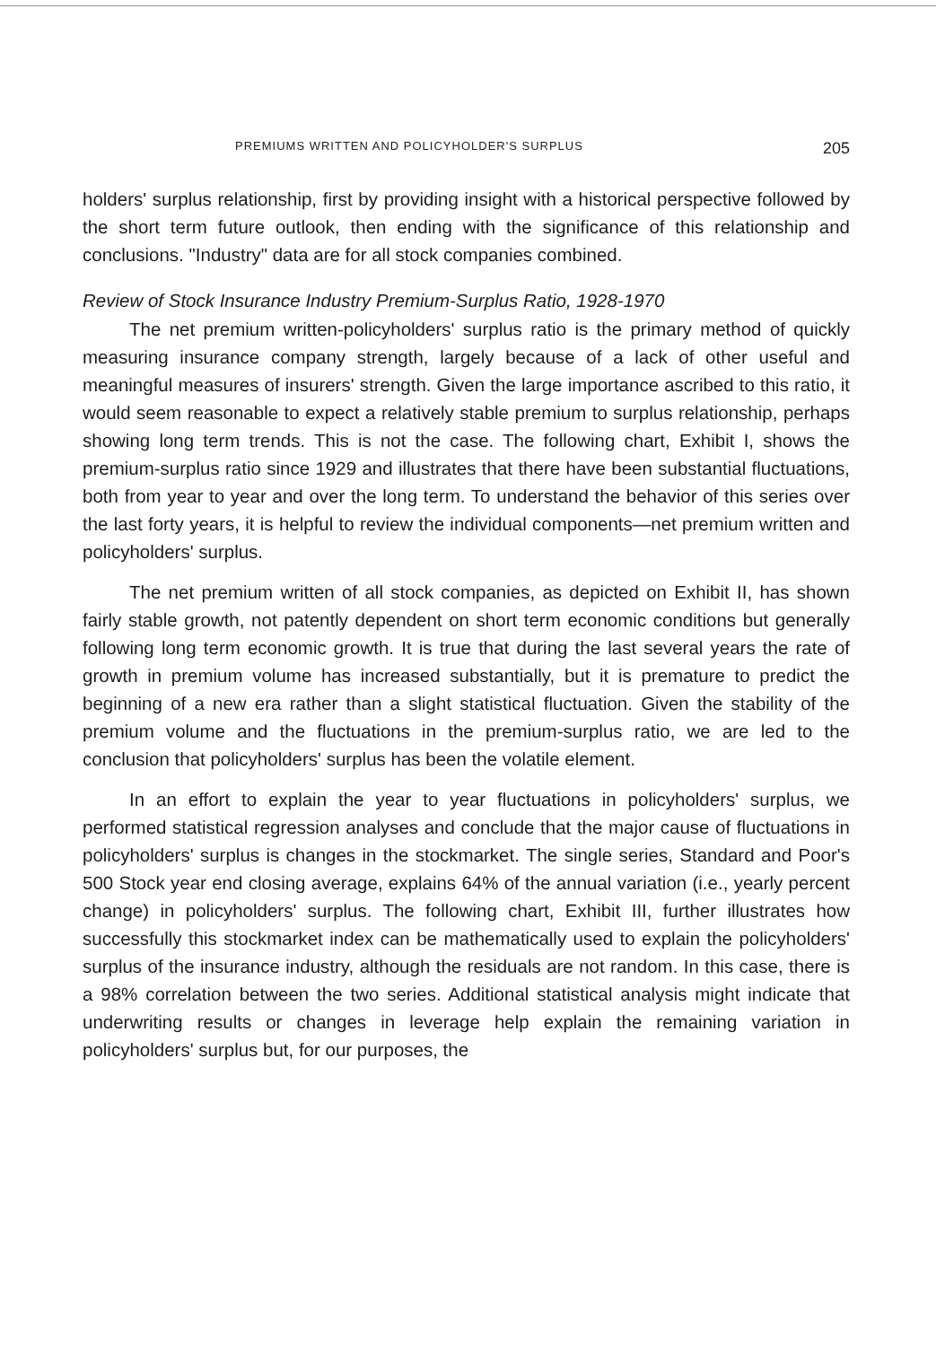PREMIUMS WRITTEN AND POLICYHOLDER'S SURPLUS 205
holders' surplus relationship, first by providing insight with a historical perspective followed by the short term future outlook, then ending with the significance of this relationship and conclusions. "Industry" data are for all stock companies combined.
Review of Stock Insurance Industry Premium-Surplus Ratio, 1928-1970
The net premium written-policyholders' surplus ratio is the primary method of quickly measuring insurance company strength, largely because of a lack of other useful and meaningful measures of insurers' strength. Given the large importance ascribed to this ratio, it would seem reasonable to expect a relatively stable premium to surplus relationship, perhaps showing long term trends. This is not the case. The following chart, Exhibit I, shows the premium-surplus ratio since 1929 and illustrates that there have been substantial fluctuations, both from year to year and over the long term. To understand the behavior of this series over the last forty years, it is helpful to review the individual components—net premium written and policyholders' surplus.
The net premium written of all stock companies, as depicted on Exhibit II, has shown fairly stable growth, not patently dependent on short term economic conditions but generally following long term economic growth. It is true that during the last several years the rate of growth in premium volume has increased substantially, but it is premature to predict the beginning of a new era rather than a slight statistical fluctuation. Given the stability of the premium volume and the fluctuations in the premium-surplus ratio, we are led to the conclusion that policyholders' surplus has been the volatile element.
In an effort to explain the year to year fluctuations in policyholders' surplus, we performed statistical regression analyses and conclude that the major cause of fluctuations in policyholders' surplus is changes in the stockmarket. The single series, Standard and Poor's 500 Stock year end closing average, explains 64% of the annual variation (i.e., yearly percent change) in policyholders' surplus. The following chart, Exhibit III, further illustrates how successfully this stockmarket index can be mathematically used to explain the policyholders' surplus of the insurance industry, although the residuals are not random. In this case, there is a 98% correlation between the two series. Additional statistical analysis might indicate that underwriting results or changes in leverage help explain the remaining variation in policyholders' surplus but, for our purposes, the